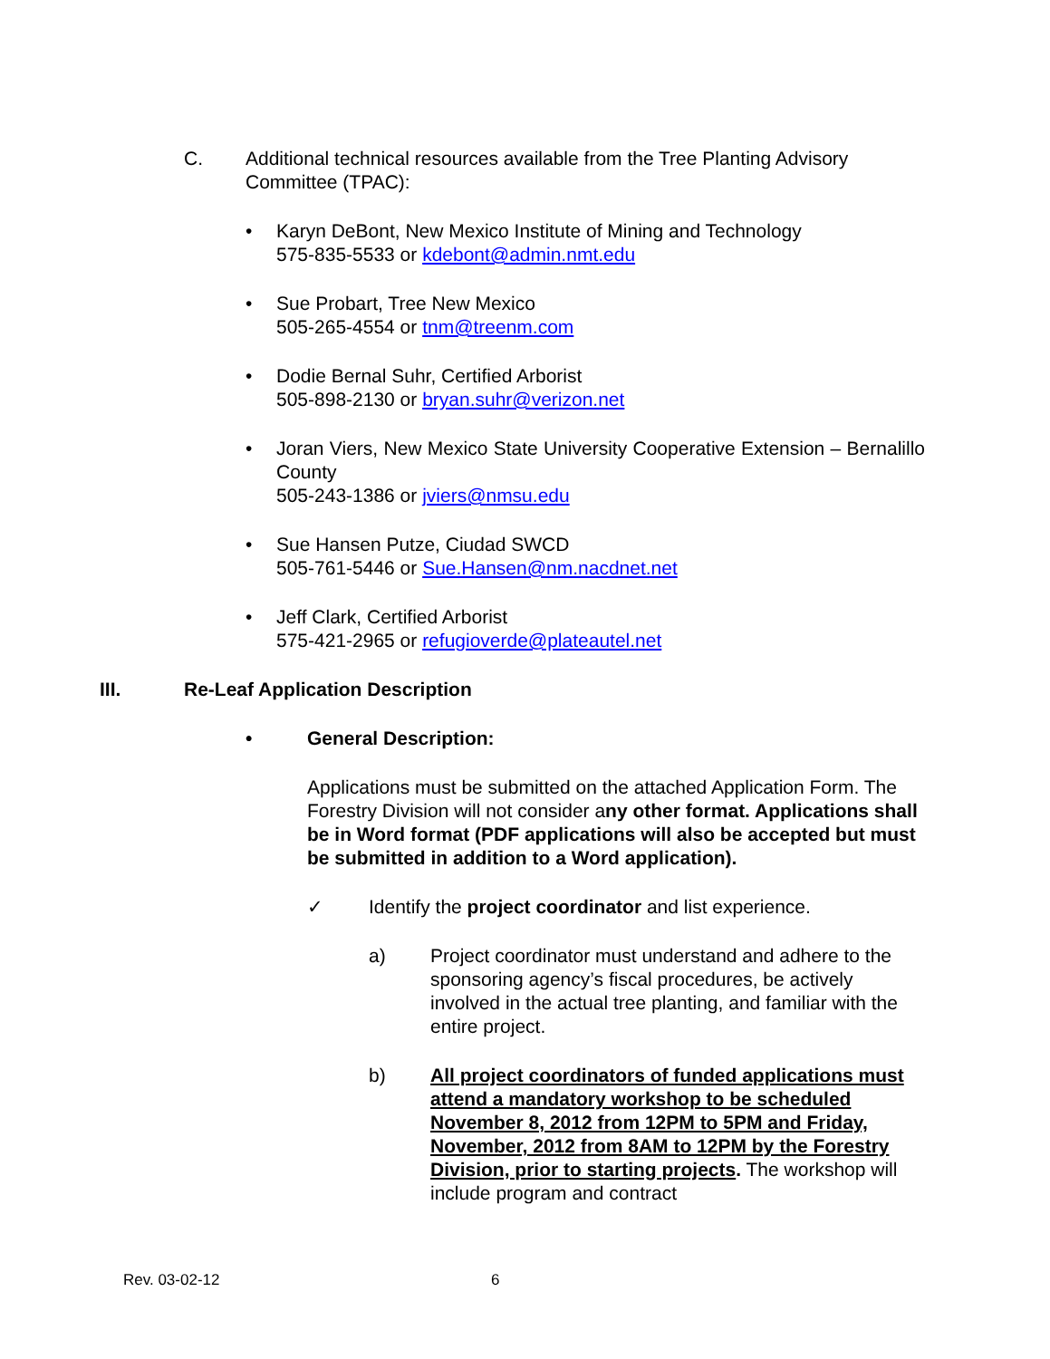C. Additional technical resources available from the Tree Planting Advisory Committee (TPAC):
• Karyn DeBont, New Mexico Institute of Mining and Technology
575-835-5533 or kdebont@admin.nmt.edu
• Sue Probart, Tree New Mexico
505-265-4554 or tnm@treenm.com
• Dodie Bernal Suhr, Certified Arborist
505-898-2130 or bryan.suhr@verizon.net
• Joran Viers, New Mexico State University Cooperative Extension – Bernalillo County
505-243-1386 or jviers@nmsu.edu
• Sue Hansen Putze, Ciudad SWCD
505-761-5446 or Sue.Hansen@nm.nacdnet.net
• Jeff Clark, Certified Arborist
575-421-2965 or refugioverde@plateautel.net
III. Re-Leaf Application Description
• General Description:
Applications must be submitted on the attached Application Form. The Forestry Division will not consider any other format. Applications shall be in Word format (PDF applications will also be accepted but must be submitted in addition to a Word application).
✓ Identify the project coordinator and list experience.
a) Project coordinator must understand and adhere to the sponsoring agency’s fiscal procedures, be actively involved in the actual tree planting, and familiar with the entire project.
b) All project coordinators of funded applications must attend a mandatory workshop to be scheduled November 8, 2012 from 12PM to 5PM and Friday, November, 2012 from 8AM to 12PM by the Forestry Division, prior to starting projects. The workshop will include program and contract
Rev. 03-02-12 6